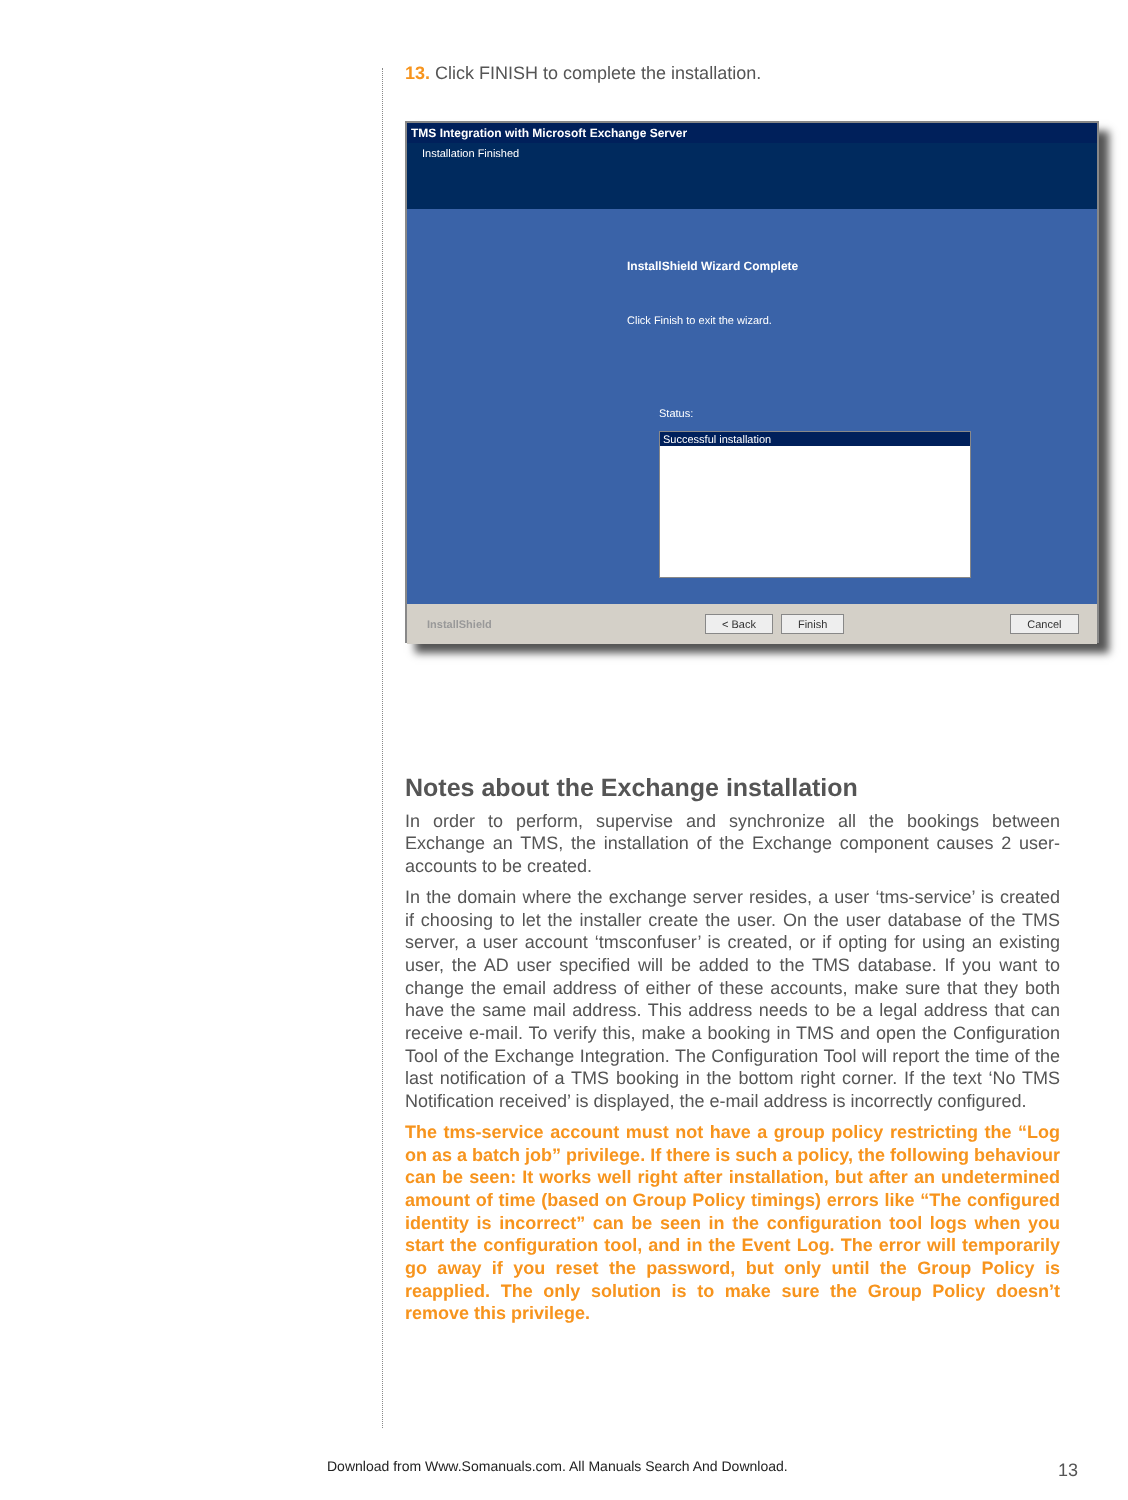13. Click FINISH to complete the installation.
TMS Integration with Microsoft Exchange Server
Installation Finished
InstallShield Wizard Complete
Click Finish to exit the wizard.
Status:
Successful installation
InstallShield < Back Finish Cancel
Notes about the Exchange installation
In order to perform, supervise and synchronize all the bookings between Exchange an TMS, the installation of the Exchange component causes 2 user-accounts to be created.
In the domain where the exchange server resides, a user ‘tms-service’ is created if choosing to let the installer create the user. On the user database of the TMS server, a user account ‘tmsconfuser’ is created, or if opting for using an existing user, the AD user specified will be added to the TMS database. If you want to change the email address of either of these accounts, make sure that they both have the same mail address. This address needs to be a legal address that can receive e-mail. To verify this, make a booking in TMS and open the Configuration Tool of the Exchange Integration. The Configuration Tool will report the time of the last notification of a TMS booking in the bottom right corner. If the text ‘No TMS Notification received’ is displayed, the e-mail address is incorrectly configured.
The tms-service account must not have a group policy restricting the “Log on as a batch job” privilege. If there is such a policy, the following behaviour can be seen: It works well right after installation, but after an undetermined amount of time (based on Group Policy timings) errors like “The configured identity is incorrect” can be seen in the configuration tool logs when you start the configuration tool, and in the Event Log. The error will temporarily go away if you reset the password, but only until the Group Policy is reapplied. The only solution is to make sure the Group Policy doesn’t remove this privilege.
Download from Www.Somanuals.com. All Manuals Search And Download.
13